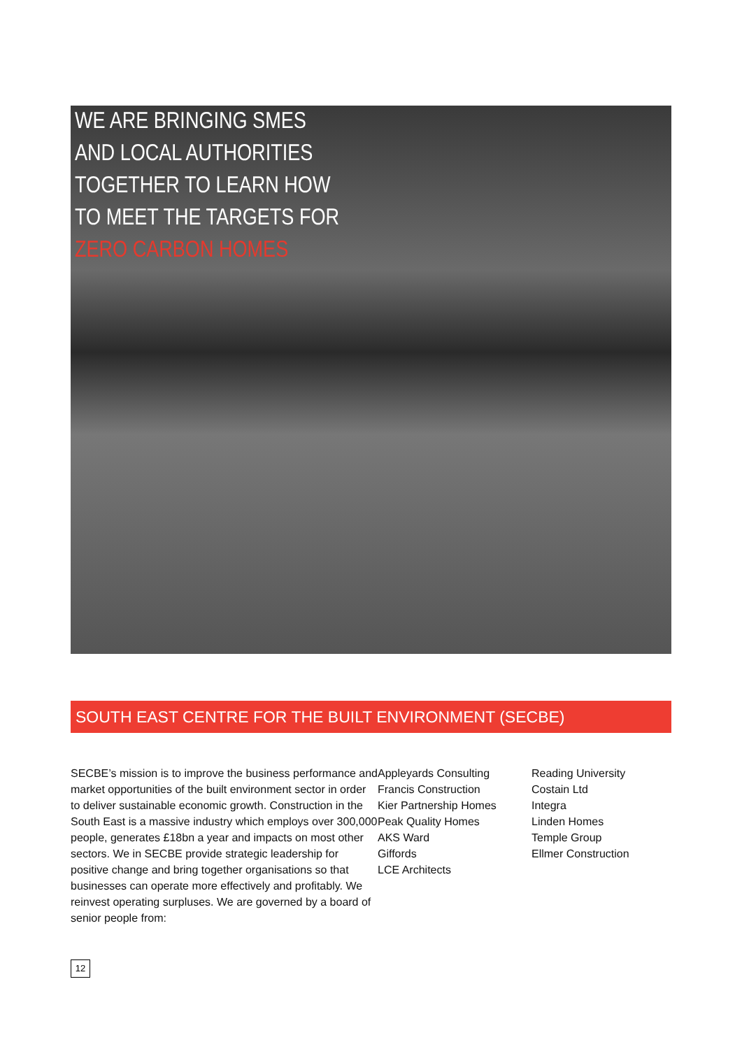WE ARE BRINGING SMES
AND LOCAL AUTHORITIES
TOGETHER TO LEARN HOW
TO MEET THE TARGETS FOR
ZERO CARBON HOMES
SOUTH EAST CENTRE FOR THE BUILT ENVIRONMENT (SECBE)
SECBE’s mission is to improve the business performance and market opportunities of the built environment sector in order to deliver sustainable economic growth. Construction in the South East is a massive industry which employs over 300,000 people, generates £18bn a year and impacts on most other sectors. We in SECBE provide strategic leadership for positive change and bring together organisations so that businesses can operate more effectively and profitably. We reinvest operating surpluses. We are governed by a board of senior people from:
Appleyards Consulting
Francis Construction
Kier Partnership Homes
Peak Quality Homes
AKS Ward
Giffords
LCE Architects
Reading University
Costain Ltd
Integra
Linden Homes
Temple Group
Ellmer Construction
12